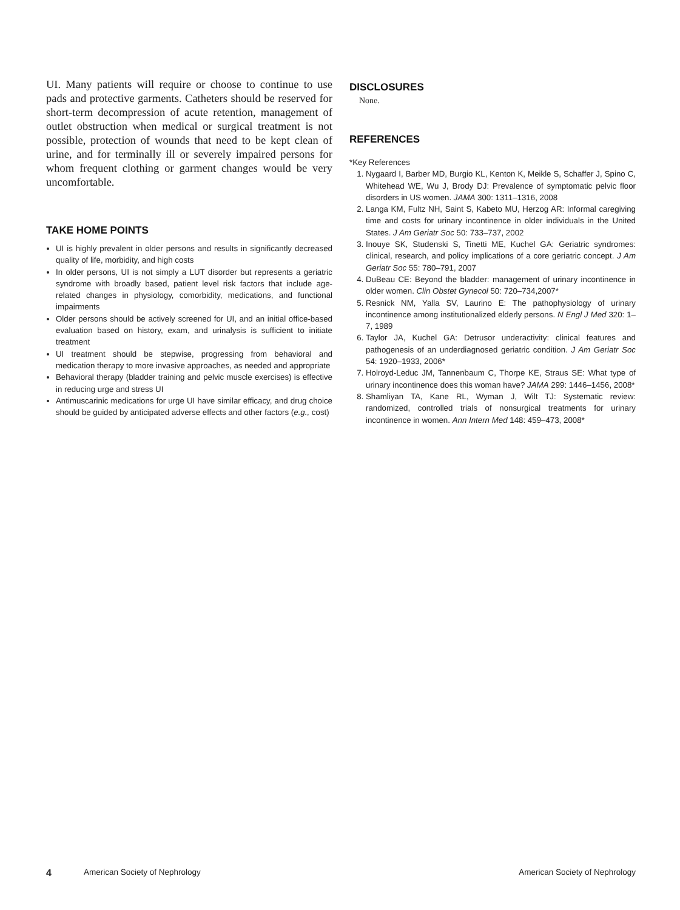UI. Many patients will require or choose to continue to use pads and protective garments. Catheters should be reserved for short-term decompression of acute retention, management of outlet obstruction when medical or surgical treatment is not possible, protection of wounds that need to be kept clean of urine, and for terminally ill or severely impaired persons for whom frequent clothing or garment changes would be very uncomfortable.
TAKE HOME POINTS
UI is highly prevalent in older persons and results in significantly decreased quality of life, morbidity, and high costs
In older persons, UI is not simply a LUT disorder but represents a geriatric syndrome with broadly based, patient level risk factors that include age-related changes in physiology, comorbidity, medications, and functional impairments
Older persons should be actively screened for UI, and an initial office-based evaluation based on history, exam, and urinalysis is sufficient to initiate treatment
UI treatment should be stepwise, progressing from behavioral and medication therapy to more invasive approaches, as needed and appropriate
Behavioral therapy (bladder training and pelvic muscle exercises) is effective in reducing urge and stress UI
Antimuscarinic medications for urge UI have similar efficacy, and drug choice should be guided by anticipated adverse effects and other factors (e.g., cost)
DISCLOSURES
None.
REFERENCES
*Key References
1. Nygaard I, Barber MD, Burgio KL, Kenton K, Meikle S, Schaffer J, Spino C, Whitehead WE, Wu J, Brody DJ: Prevalence of symptomatic pelvic floor disorders in US women. JAMA 300: 1311–1316, 2008
2. Langa KM, Fultz NH, Saint S, Kabeto MU, Herzog AR: Informal caregiving time and costs for urinary incontinence in older individuals in the United States. J Am Geriatr Soc 50: 733–737, 2002
3. Inouye SK, Studenski S, Tinetti ME, Kuchel GA: Geriatric syndromes: clinical, research, and policy implications of a core geriatric concept. J Am Geriatr Soc 55: 780–791, 2007
4. DuBeau CE: Beyond the bladder: management of urinary incontinence in older women. Clin Obstet Gynecol 50: 720–734,2007*
5. Resnick NM, Yalla SV, Laurino E: The pathophysiology of urinary incontinence among institutionalized elderly persons. N Engl J Med 320: 1–7, 1989
6. Taylor JA, Kuchel GA: Detrusor underactivity: clinical features and pathogenesis of an underdiagnosed geriatric condition. J Am Geriatr Soc 54: 1920–1933, 2006*
7. Holroyd-Leduc JM, Tannenbaum C, Thorpe KE, Straus SE: What type of urinary incontinence does this woman have? JAMA 299: 1446–1456, 2008*
8. Shamliyan TA, Kane RL, Wyman J, Wilt TJ: Systematic review: randomized, controlled trials of nonsurgical treatments for urinary incontinence in women. Ann Intern Med 148: 459–473, 2008*
4 American Society of Nephrology American Society of Nephrology